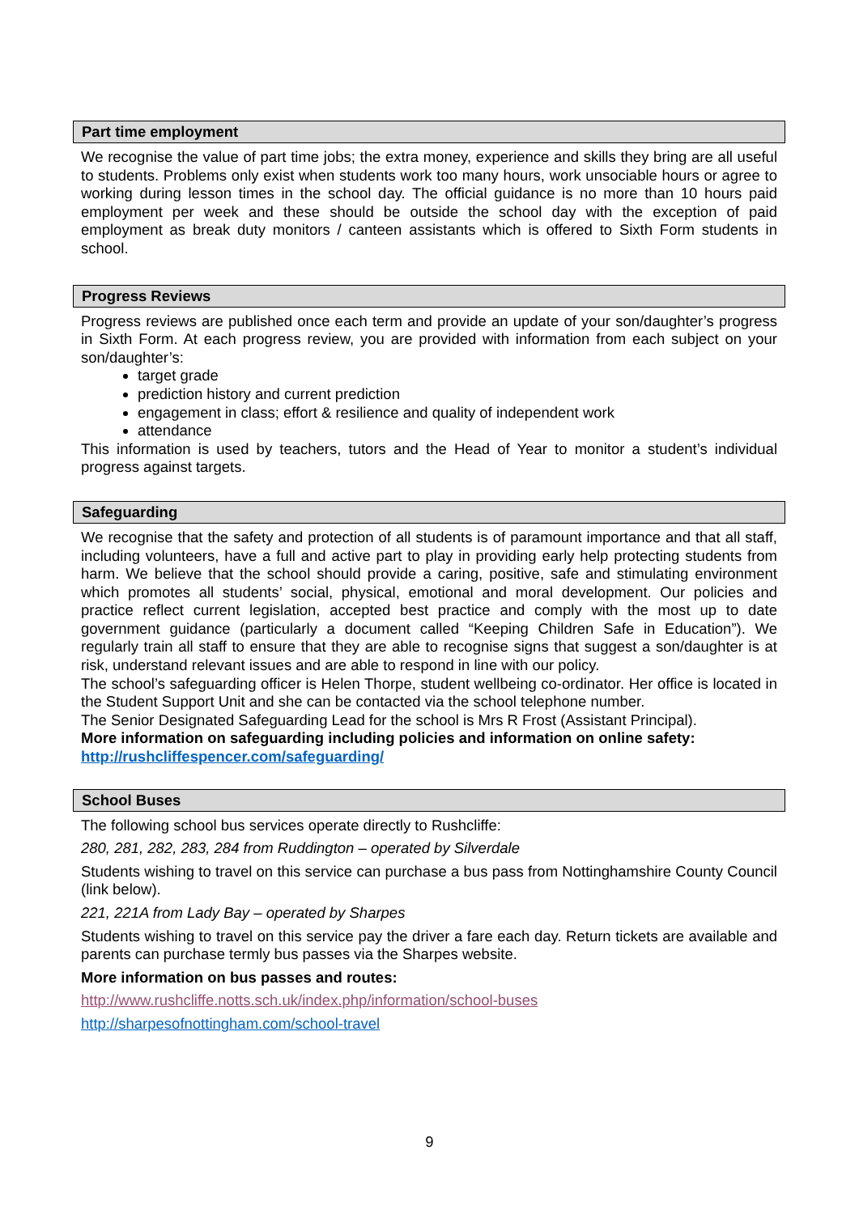Part time employment
We recognise the value of part time jobs; the extra money, experience and skills they bring are all useful to students. Problems only exist when students work too many hours, work unsociable hours or agree to working during lesson times in the school day. The official guidance is no more than 10 hours paid employment per week and these should be outside the school day with the exception of paid employment as break duty monitors / canteen assistants which is offered to Sixth Form students in school.
Progress Reviews
Progress reviews are published once each term and provide an update of your son/daughter’s progress in Sixth Form. At each progress review, you are provided with information from each subject on your son/daughter’s:
target grade
prediction history and current prediction
engagement in class; effort & resilience and quality of independent work
attendance
This information is used by teachers, tutors and the Head of Year to monitor a student’s individual progress against targets.
Safeguarding
We recognise that the safety and protection of all students is of paramount importance and that all staff, including volunteers, have a full and active part to play in providing early help protecting students from harm. We believe that the school should provide a caring, positive, safe and stimulating environment which promotes all students’ social, physical, emotional and moral development. Our policies and practice reflect current legislation, accepted best practice and comply with the most up to date government guidance (particularly a document called “Keeping Children Safe in Education”). We regularly train all staff to ensure that they are able to recognise signs that suggest a son/daughter is at risk, understand relevant issues and are able to respond in line with our policy.
The school’s safeguarding officer is Helen Thorpe, student wellbeing co-ordinator. Her office is located in the Student Support Unit and she can be contacted via the school telephone number.
The Senior Designated Safeguarding Lead for the school is Mrs R Frost (Assistant Principal).
More information on safeguarding including policies and information on online safety:
http://rushcliffespencer.com/safeguarding/
School Buses
The following school bus services operate directly to Rushcliffe:
280, 281, 282, 283, 284 from Ruddington – operated by Silverdale
Students wishing to travel on this service can purchase a bus pass from Nottinghamshire County Council (link below).
221, 221A from Lady Bay – operated by Sharpes
Students wishing to travel on this service pay the driver a fare each day. Return tickets are available and parents can purchase termly bus passes via the Sharpes website.
More information on bus passes and routes:
http://www.rushcliffe.notts.sch.uk/index.php/information/school-buses
http://sharpesofnottingham.com/school-travel
9